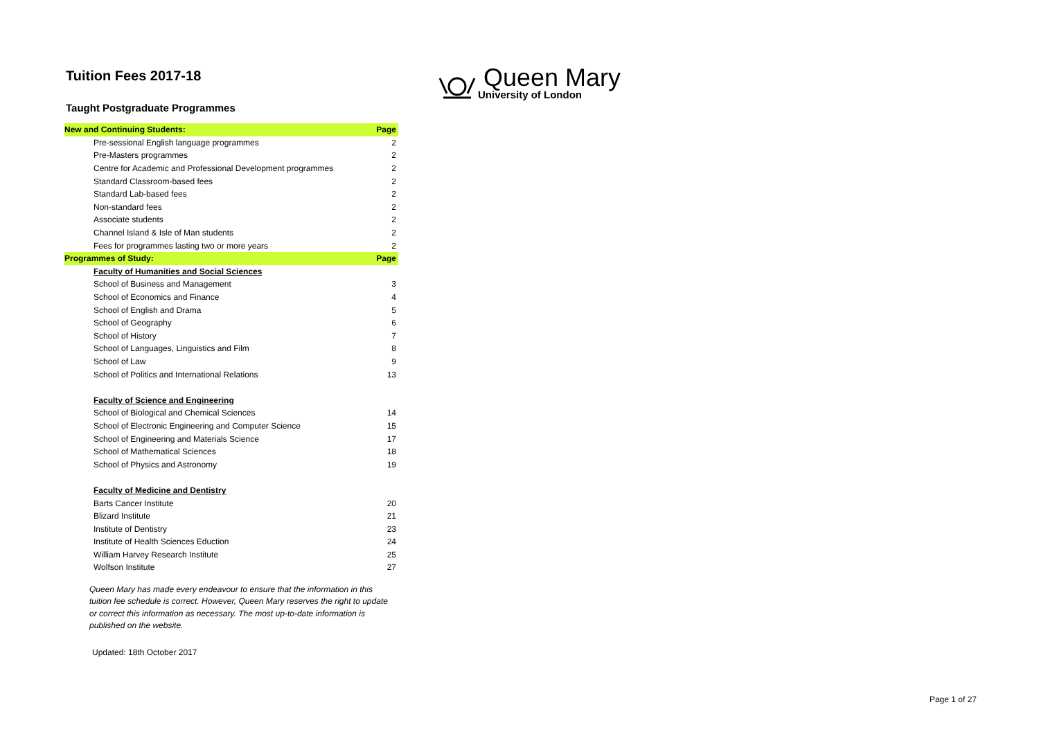Queen Mary
University of London
Tuition Fees 2017-18
Taught Postgraduate Programmes
| New and Continuing Students: | Page |
| Pre-sessional English language programmes | 2 |
| Pre-Masters programmes | 2 |
| Centre for Academic and Professional Development programmes | 2 |
| Standard Classroom-based fees | 2 |
| Standard Lab-based fees | 2 |
| Non-standard fees | 2 |
| Associate students | 2 |
| Channel Island & Isle of Man students | 2 |
| Fees for programmes lasting two or more years | 2 |
| Programmes of Study: | Page |
| Faculty of Humanities and Social Sciences | |
| School of Business and Management | 3 |
| School of Economics and Finance | 4 |
| School of English and Drama | 5 |
| School of Geography | 6 |
| School of History | 7 |
| School of Languages, Linguistics and Film | 8 |
| School of Law | 9 |
| School of Politics and International Relations | 13 |
| Faculty of Science and Engineering | |
| School of Biological and Chemical Sciences | 14 |
| School of Electronic Engineering and Computer Science | 15 |
| School of Engineering and Materials Science | 17 |
| School of Mathematical Sciences | 18 |
| School of Physics and Astronomy | 19 |
| Faculty of Medicine and Dentistry | |
| Barts Cancer Institute | 20 |
| Blizard Institute | 21 |
| Institute of Dentistry | 23 |
| Institute of Health Sciences Eduction | 24 |
| William Harvey Research Institute | 25 |
| Wolfson Institute | 27 |
Queen Mary has made every endeavour to ensure that the information in this tuition fee schedule is correct. However, Queen Mary reserves the right to update or correct this information as necessary. The most up-to-date information is published on the website.
Updated: 18th October 2017
Page 1 of 27